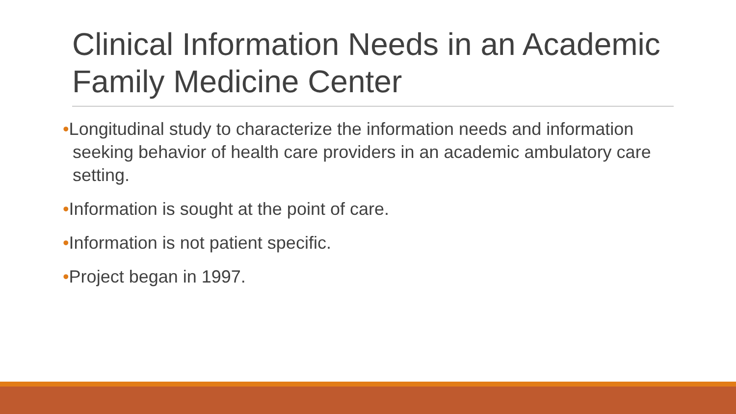Clinical Information Needs in an Academic Family Medicine Center
•Longitudinal study to characterize the information needs and information seeking behavior of health care providers in an academic ambulatory care setting.
•Information is sought at the point of care.
•Information is not patient specific.
•Project began in 1997.